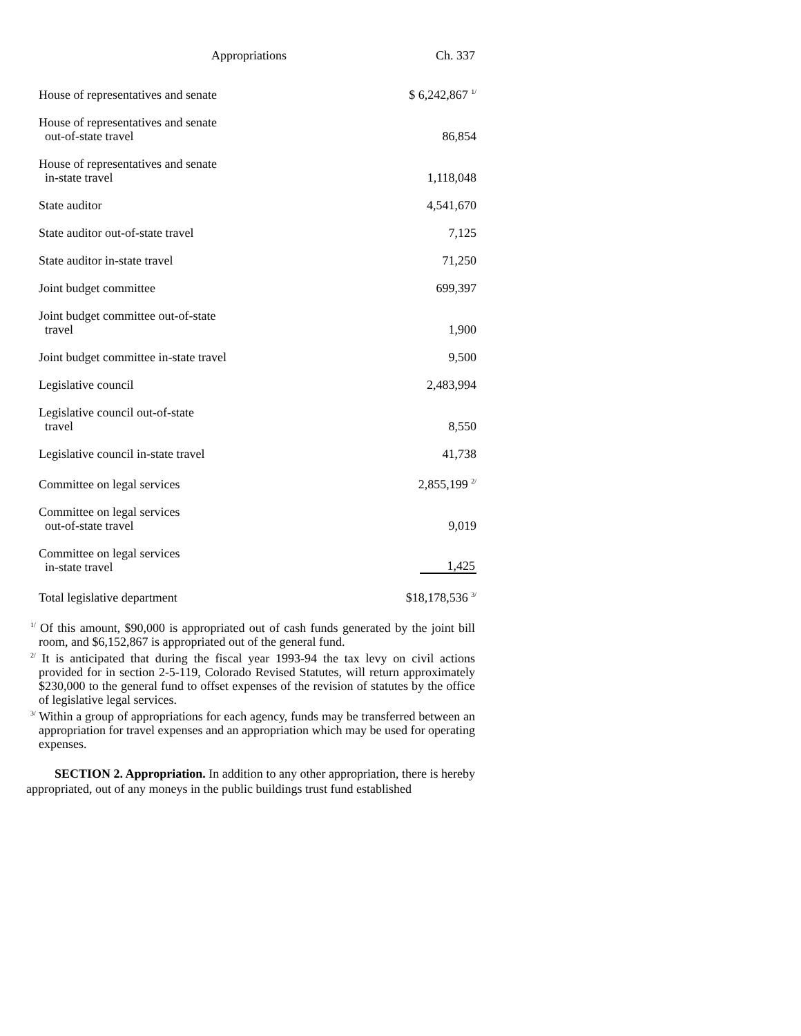Appropriations Ch. 337
| House of representatives and senate | $ 6,242,867 <sup>1/</sup> |
| House of representatives and senate out-of-state travel | 86,854 |
| House of representatives and senate in-state travel | 1,118,048 |
| State auditor | 4,541,670 |
| State auditor out-of-state travel | 7,125 |
| State auditor in-state travel | 71,250 |
| Joint budget committee | 699,397 |
| Joint budget committee out-of-state travel | 1,900 |
| Joint budget committee in-state travel | 9,500 |
| Legislative council | 2,483,994 |
| Legislative council out-of-state travel | 8,550 |
| Legislative council in-state travel | 41,738 |
| Committee on legal services | 2,855,199 <sup>2/</sup> |
| Committee on legal services out-of-state travel | 9,019 |
| Committee on legal services in-state travel | 1,425 |
| Total legislative department | $18,178,536 <sup>3/</sup> |
<sup>1/</sup> Of this amount, $90,000 is appropriated out of cash funds generated by the joint bill room, and $6,152,867 is appropriated out of the general fund.
<sup>2/</sup> It is anticipated that during the fiscal year 1993-94 the tax levy on civil actions provided for in section 2-5-119, Colorado Revised Statutes, will return approximately $230,000 to the general fund to offset expenses of the revision of statutes by the office of legislative legal services.
<sup>3/</sup> Within a group of appropriations for each agency, funds may be transferred between an appropriation for travel expenses and an appropriation which may be used for operating expenses.
SECTION 2. Appropriation. In addition to any other appropriation, there is hereby appropriated, out of any moneys in the public buildings trust fund established